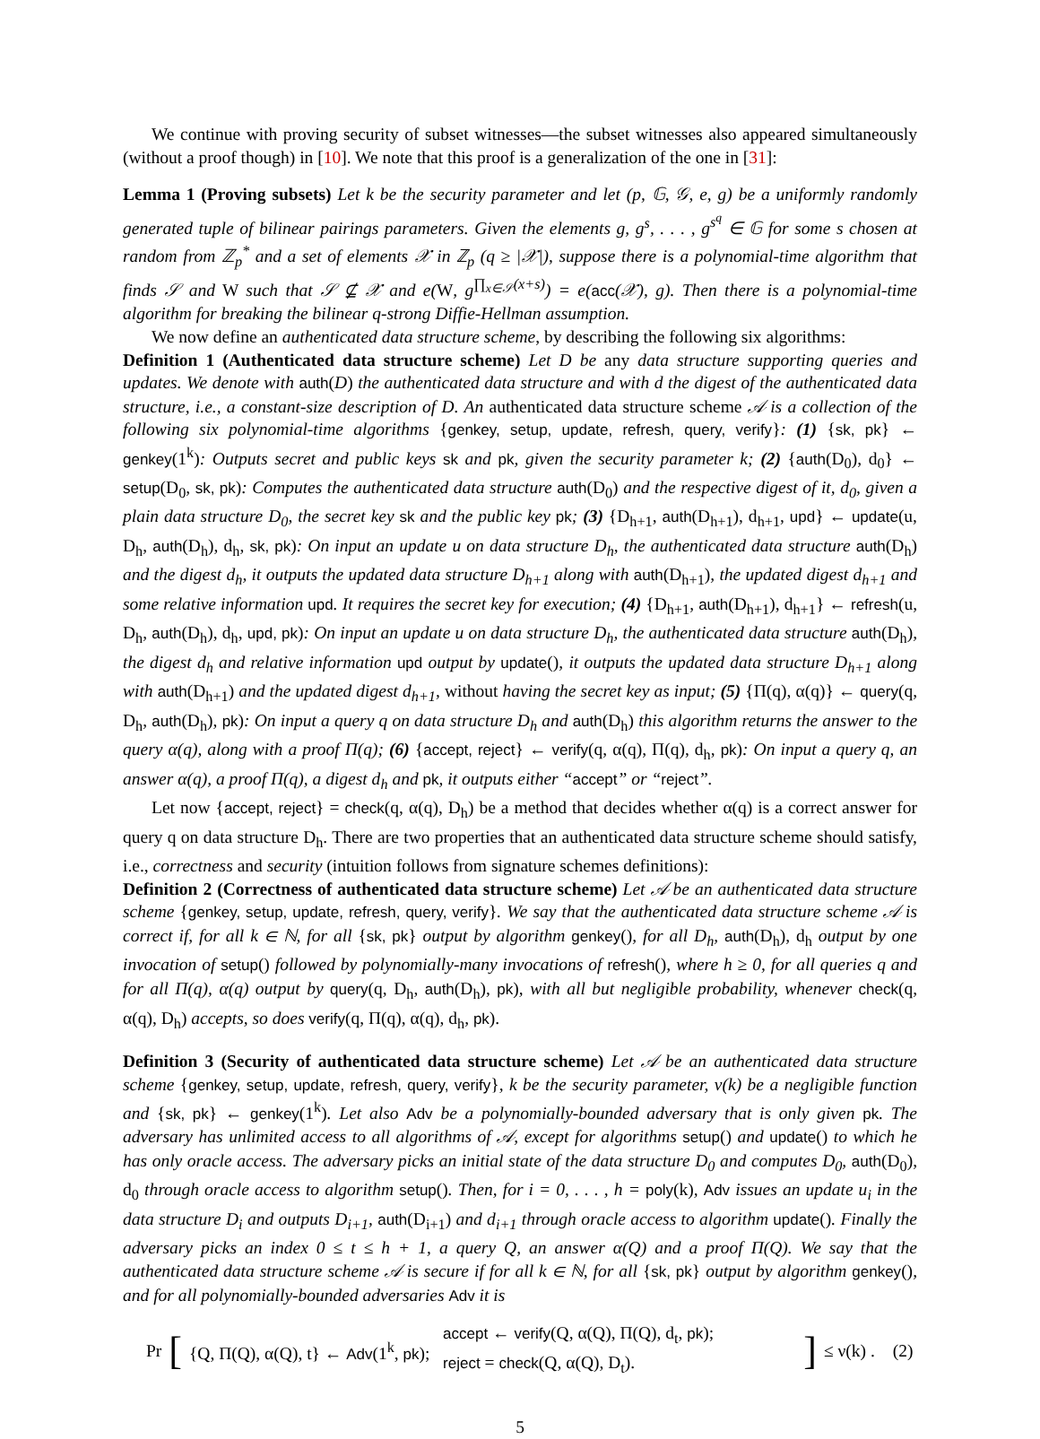We continue with proving security of subset witnesses—the subset witnesses also appeared simultaneously (without a proof though) in [10]. We note that this proof is a generalization of the one in [31]:
Lemma 1 (Proving subsets) Let k be the security parameter and let (p, 𝔾, 𝒢, e, g) be a uniformly randomly generated tuple of bilinear pairings parameters. Given the elements g, g<sup>s</sup>, . . . , g<sup>s<sup>q</sup></sup> ∈ 𝔾 for some s chosen at random from ℤ<sub>p</sub><sup>*</sup> and a set of elements 𝒳 in ℤ<sub>p</sub> (q ≥ |𝒳|), suppose there is a polynomial-time algorithm that finds 𝒮 and W such that 𝒮 ⊈ 𝒳 and e(W, g<sup>∏<sub>x∈𝒮</sub>(x+s)</sup>) = e(acc(𝒳), g). Then there is a polynomial-time algorithm for breaking the bilinear q-strong Diffie-Hellman assumption.
We now define an authenticated data structure scheme, by describing the following six algorithms:
Definition 1 (Authenticated data structure scheme) Let D be any data structure supporting queries and updates. We denote with auth(D) the authenticated data structure and with d the digest of the authenticated data structure, i.e., a constant-size description of D. An authenticated data structure scheme 𝒜 is a collection of the following six polynomial-time algorithms {genkey, setup, update, refresh, query, verify}: (1) {sk, pk} ← genkey(1<sup>k</sup>): Outputs secret and public keys sk and pk, given the security parameter k; (2) {auth(D<sub>0</sub>), d<sub>0</sub>} ← setup(D<sub>0</sub>, sk, pk): Computes the authenticated data structure auth(D<sub>0</sub>) and the respective digest of it, d<sub>0</sub>, given a plain data structure D<sub>0</sub>, the secret key sk and the public key pk; (3) {D<sub>h+1</sub>, auth(D<sub>h+1</sub>), d<sub>h+1</sub>, upd} ← update(u, D<sub>h</sub>, auth(D<sub>h</sub>), d<sub>h</sub>, sk, pk): On input an update u on data structure D<sub>h</sub>, the authenticated data structure auth(D<sub>h</sub>) and the digest d<sub>h</sub>, it outputs the updated data structure D<sub>h+1</sub> along with auth(D<sub>h+1</sub>), the updated digest d<sub>h+1</sub> and some relative information upd. It requires the secret key for execution; (4) {D<sub>h+1</sub>, auth(D<sub>h+1</sub>), d<sub>h+1</sub>} ← refresh(u, D<sub>h</sub>, auth(D<sub>h</sub>), d<sub>h</sub>, upd, pk): On input an update u on data structure D<sub>h</sub>, the authenticated data structure auth(D<sub>h</sub>), the digest d<sub>h</sub> and relative information upd output by update(), it outputs the updated data structure D<sub>h+1</sub> along with auth(D<sub>h+1</sub>) and the updated digest d<sub>h+1</sub>, without having the secret key as input; (5) {Π(q), α(q)} ← query(q, D<sub>h</sub>, auth(D<sub>h</sub>), pk): On input a query q on data structure D<sub>h</sub> and auth(D<sub>h</sub>) this algorithm returns the answer to the query α(q), along with a proof Π(q); (6) {accept, reject} ← verify(q, α(q), Π(q), d<sub>h</sub>, pk): On input a query q, an answer α(q), a proof Π(q), a digest d<sub>h</sub> and pk, it outputs either “accept” or “reject”.
Let now {accept, reject} = check(q, α(q), D<sub>h</sub>) be a method that decides whether α(q) is a correct answer for query q on data structure D<sub>h</sub>. There are two properties that an authenticated data structure scheme should satisfy, i.e., correctness and security (intuition follows from signature schemes definitions):
Definition 2 (Correctness of authenticated data structure scheme) Let 𝒜 be an authenticated data structure scheme {genkey, setup, update, refresh, query, verify}. We say that the authenticated data structure scheme 𝒜 is correct if, for all k ∈ ℕ, for all {sk, pk} output by algorithm genkey(), for all D<sub>h</sub>, auth(D<sub>h</sub>), d<sub>h</sub> output by one invocation of setup() followed by polynomially-many invocations of refresh(), where h ≥ 0, for all queries q and for all Π(q), α(q) output by query(q, D<sub>h</sub>, auth(D<sub>h</sub>), pk), with all but negligible probability, whenever check(q, α(q), D<sub>h</sub>) accepts, so does verify(q, Π(q), α(q), d<sub>h</sub>, pk).
Definition 3 (Security of authenticated data structure scheme) Let 𝒜 be an authenticated data structure scheme {genkey, setup, update, refresh, query, verify}, k be the security parameter, ν(k) be a negligible function and {sk, pk} ← genkey(1<sup>k</sup>). Let also Adv be a polynomially-bounded adversary that is only given pk. The adversary has unlimited access to all algorithms of 𝒜, except for algorithms setup() and update() to which he has only oracle access. The adversary picks an initial state of the data structure D<sub>0</sub> and computes D<sub>0</sub>, auth(D<sub>0</sub>), d<sub>0</sub> through oracle access to algorithm setup(). Then, for i = 0, . . . , h = poly(k), Adv issues an update u<sub>i</sub> in the data structure D<sub>i</sub> and outputs D<sub>i+1</sub>, auth(D<sub>i+1</sub>) and d<sub>i+1</sub> through oracle access to algorithm update(). Finally the adversary picks an index 0 ≤ t ≤ h + 1, a query Q, an answer α(Q) and a proof Π(Q). We say that the authenticated data structure scheme 𝒜 is secure if for all k ∈ ℕ, for all {sk, pk} output by algorithm genkey(), and for all polynomially-bounded adversaries Adv it is
Pr [ {Q, Π(Q), α(Q), t} ← Adv(1<sup>k</sup>, pk); accept ← verify(Q, α(Q), Π(Q), d<sub>t</sub>, pk);
reject = check(Q, α(Q), D<sub>t</sub>). ] ≤ ν(k) . (2)
5